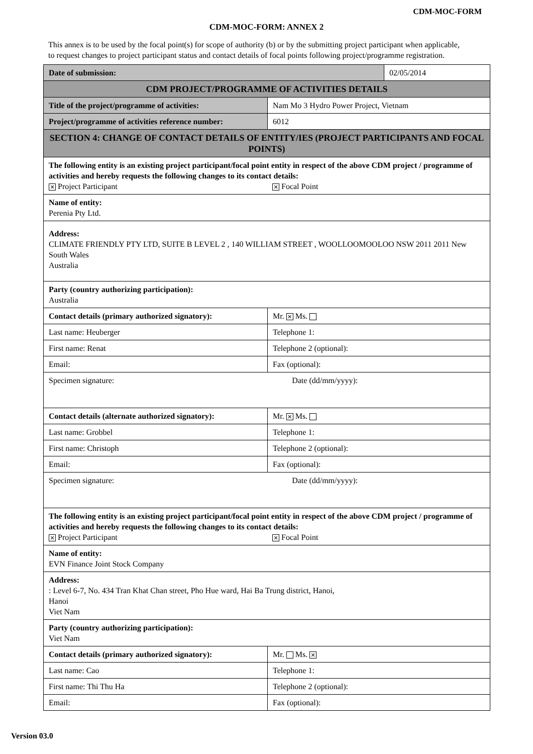CDM-MOC-FORM
CDM-MOC-FORM: ANNEX 2
This annex is to be used by the focal point(s) for scope of authority (b) or by the submitting project participant when applicable, to request changes to project participant status and contact details of focal points following project/programme registration.
| Date of submission: | | 02/05/2014 |
| CDM PROJECT/PROGRAMME OF ACTIVITIES DETAILS | | |
| Title of the project/programme of activities: | Nam Mo 3 Hydro Power Project, Vietnam | |
| Project/programme of activities reference number: | 6012 | |
| SECTION 4: CHANGE OF CONTACT DETAILS OF ENTITY/IES (PROJECT PARTICIPANTS AND FOCAL POINTS) | | |
| The following entity is an existing project participant/focal point entity in respect of the above CDM project / programme of activities and hereby requests the following changes to its contact details: ✕ Project Participant ✕ Focal Point | | |
| Name of entity: Perenia Pty Ltd. | | |
| Address: CLIMATE FRIENDLY PTY LTD, SUITE B LEVEL 2 , 140 WILLIAM STREET , WOOLLOOMOOLOO NSW 2011 2011 New South Wales Australia | | |
| Party (country authorizing participation): Australia | | |
| Contact details (primary authorized signatory): | Mr. ✕ Ms. | |
| Last name: Heuberger | Telephone 1: | |
| First name: Renat | Telephone 2 (optional): | |
| Email: | Fax (optional): | |
| Specimen signature: Date (dd/mm/yyyy): | | |
| Contact details (alternate authorized signatory): | Mr. ✕ Ms. | |
| Last name: Grobbel | Telephone 1: | |
| First name: Christoph | Telephone 2 (optional): | |
| Email: | Fax (optional): | |
| Specimen signature: Date (dd/mm/yyyy): | | |
| The following entity is an existing project participant/focal point entity in respect of the above CDM project / programme of activities and hereby requests the following changes to its contact details: ✕ Project Participant ✕ Focal Point | | |
| Name of entity: EVN Finance Joint Stock Company | | |
| Address: : Level 6-7, No. 434 Tran Khat Chan street, Pho Hue ward, Hai Ba Trung district, Hanoi, Hanoi Viet Nam | | |
| Party (country authorizing participation): Viet Nam | | |
| Contact details (primary authorized signatory): | Mr. Ms. ✕ | |
| Last name: Cao | Telephone 1: | |
| First name: Thi Thu Ha | Telephone 2 (optional): | |
| Email: | Fax (optional): | |
Version 03.0